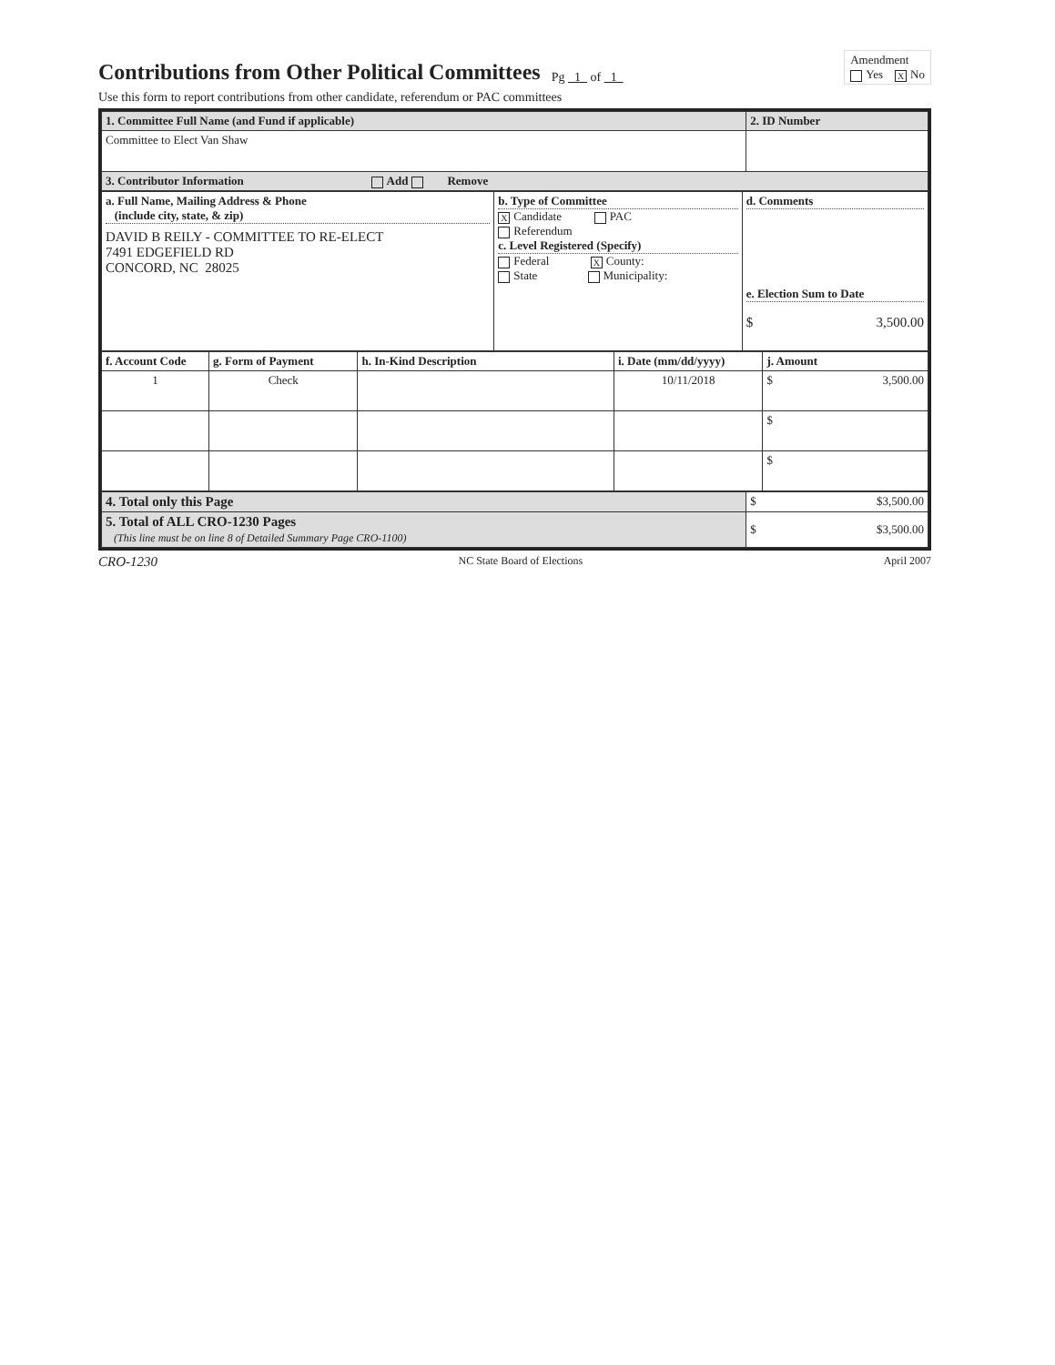Contributions from Other Political Committees
Pg 1 of 1
Amendment
Yes X No
Use this form to report contributions from other candidate, referendum or PAC committees
| 1. Committee Full Name (and Fund if applicable) | 2. ID Number |
| Committee to Elect Van Shaw | |
| 3. Contributor Information Add Remove | |
| a. Full Name, Mailing Address & Phone (include city, state, & zip) DAVID B REILY - COMMITTEE TO RE-ELECT 7491 EDGEFIELD RD CONCORD, NC 28025 | b. Type of Committee X Candidate PAC Referendum c. Level Registered (Specify) Federal X County: State Municipality: | d. Comments e. Election Sum to Date $ 3,500.00 |
| f. Account Code | g. Form of Payment | h. In-Kind Description | i. Date (mm/dd/yyyy) | j. Amount |
| 1 | Check | | 10/11/2018 | $ 3,500.00 |
| | | | | $ |
| | | | | $ |
| 4. Total only this Page | $ $3,500.00 |
| 5. Total of ALL CRO-1230 Pages (This line must be on line 8 of Detailed Summary Page CRO-1100) | $ $3,500.00 |
CRO-1230 NC State Board of Elections April 2007